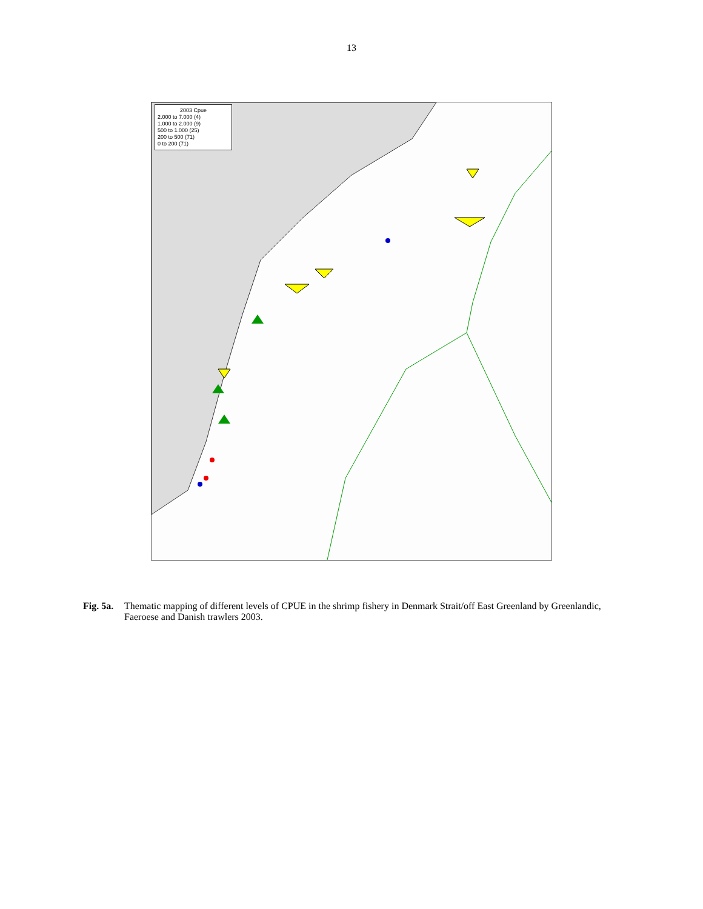13
2003 Cpue
2.000 to 7.000 (4)
1.000 to 2.000 (9)
500 to 1.000 (25)
200 to 500 (71)
0 to 200 (71)
Fig. 5a. Thematic mapping of different levels of CPUE in the shrimp fishery in Denmark Strait/off East Greenland by Greenlandic, Faeroese and Danish trawlers 2003.